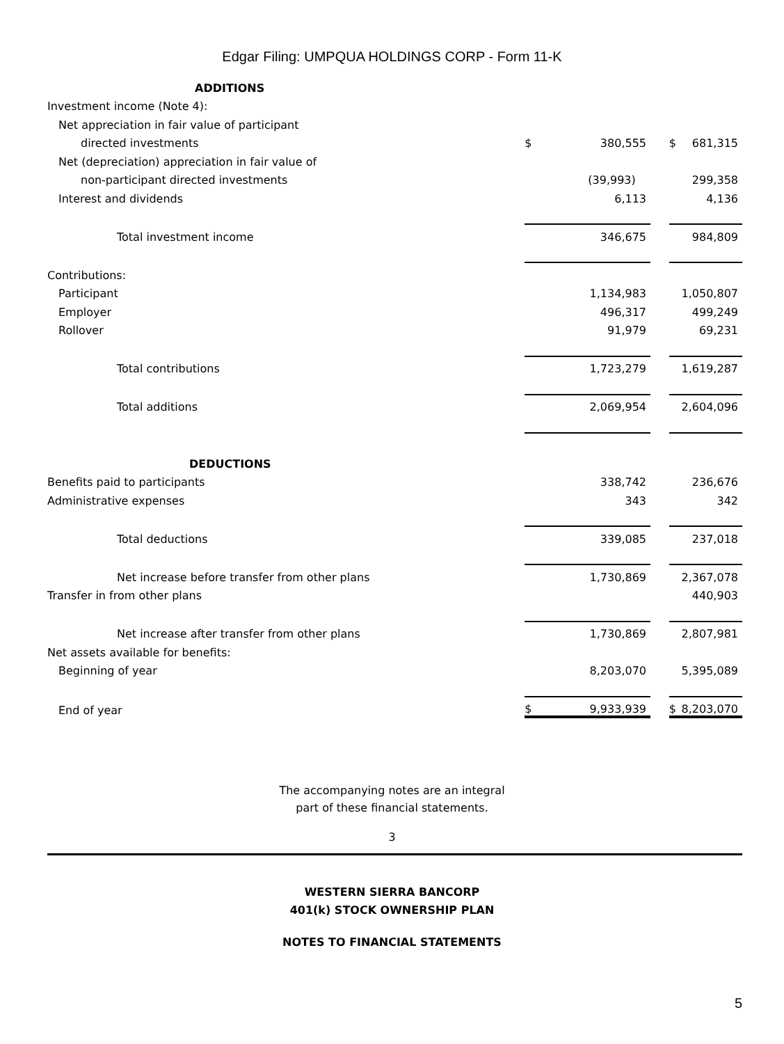Edgar Filing: UMPQUA HOLDINGS CORP - Form 11-K
| ADDITIONS | | | | | |
| Investment income (Note 4): | | | | | |
| Net appreciation in fair value of participant | | | | | |
| directed investments | $ | 380,555 | | $ | 681,315 |
| Net (depreciation) appreciation in fair value of | | | | | |
| non-participant directed investments | | (39,993) | | | 299,358 |
| Interest and dividends | | 6,113 | | | 4,136 |
| Total investment income | | 346,675 | | | 984,809 |
| Contributions: | | | | | |
| Participant | | 1,134,983 | | | 1,050,807 |
| Employer | | 496,317 | | | 499,249 |
| Rollover | | 91,979 | | | 69,231 |
| Total contributions | | 1,723,279 | | | 1,619,287 |
| Total additions | | 2,069,954 | | | 2,604,096 |
| DEDUCTIONS | | | | | |
| Benefits paid to participants | | 338,742 | | | 236,676 |
| Administrative expenses | | 343 | | | 342 |
| Total deductions | | 339,085 | | | 237,018 |
| Net increase before transfer from other plans | | 1,730,869 | | | 2,367,078 |
| Transfer in from other plans | | | | | 440,903 |
| Net increase after transfer from other plans | | 1,730,869 | | | 2,807,981 |
| Net assets available for benefits: | | | | | |
| Beginning of year | | 8,203,070 | | | 5,395,089 |
| End of year | $ | 9,933,939 | | $ | 8,203,070 |
The accompanying notes are an integral
part of these financial statements.
3
WESTERN SIERRA BANCORP
401(k) STOCK OWNERSHIP PLAN
NOTES TO FINANCIAL STATEMENTS
5